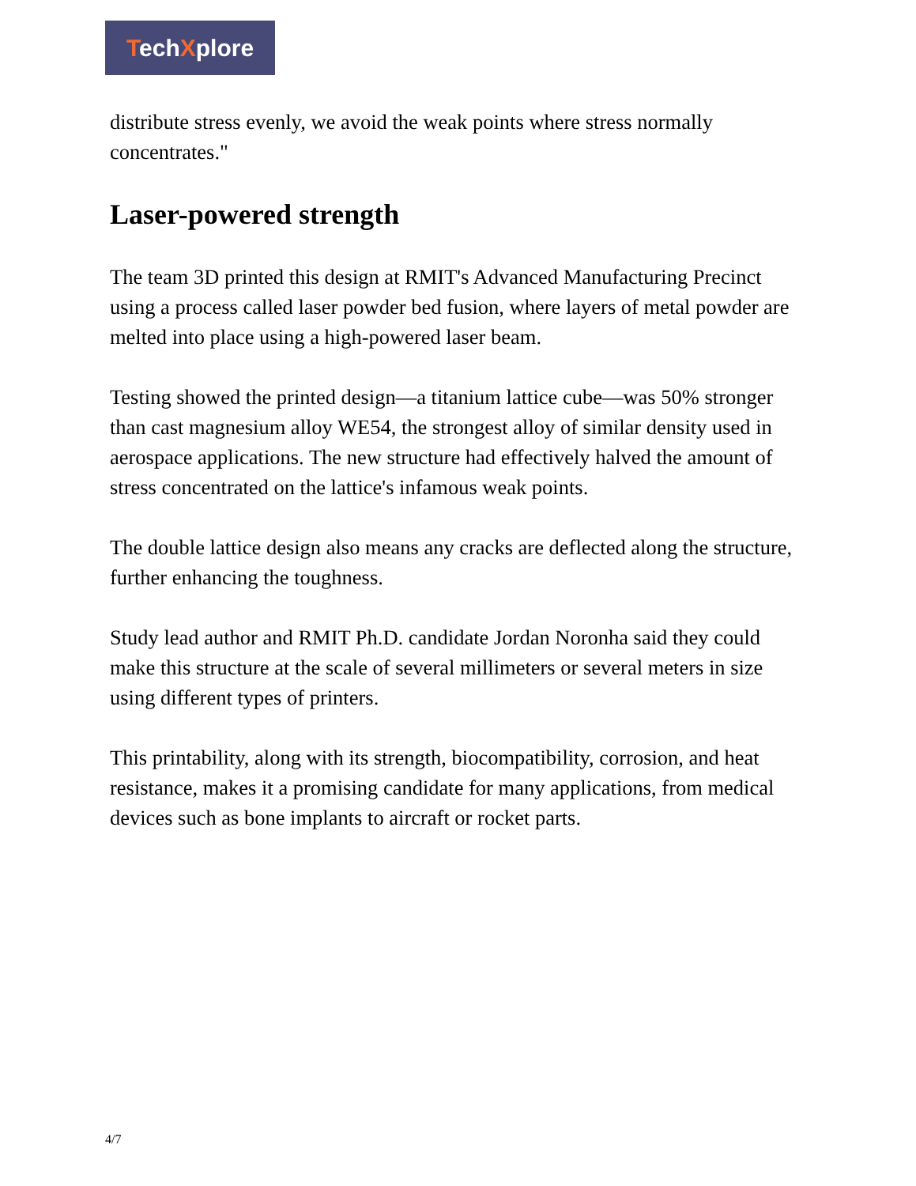TechXplore
distribute stress evenly, we avoid the weak points where stress normally concentrates."
Laser-powered strength
The team 3D printed this design at RMIT's Advanced Manufacturing Precinct using a process called laser powder bed fusion, where layers of metal powder are melted into place using a high-powered laser beam.
Testing showed the printed design—a titanium lattice cube—was 50% stronger than cast magnesium alloy WE54, the strongest alloy of similar density used in aerospace applications. The new structure had effectively halved the amount of stress concentrated on the lattice's infamous weak points.
The double lattice design also means any cracks are deflected along the structure, further enhancing the toughness.
Study lead author and RMIT Ph.D. candidate Jordan Noronha said they could make this structure at the scale of several millimeters or several meters in size using different types of printers.
This printability, along with its strength, biocompatibility, corrosion, and heat resistance, makes it a promising candidate for many applications, from medical devices such as bone implants to aircraft or rocket parts.
4/7